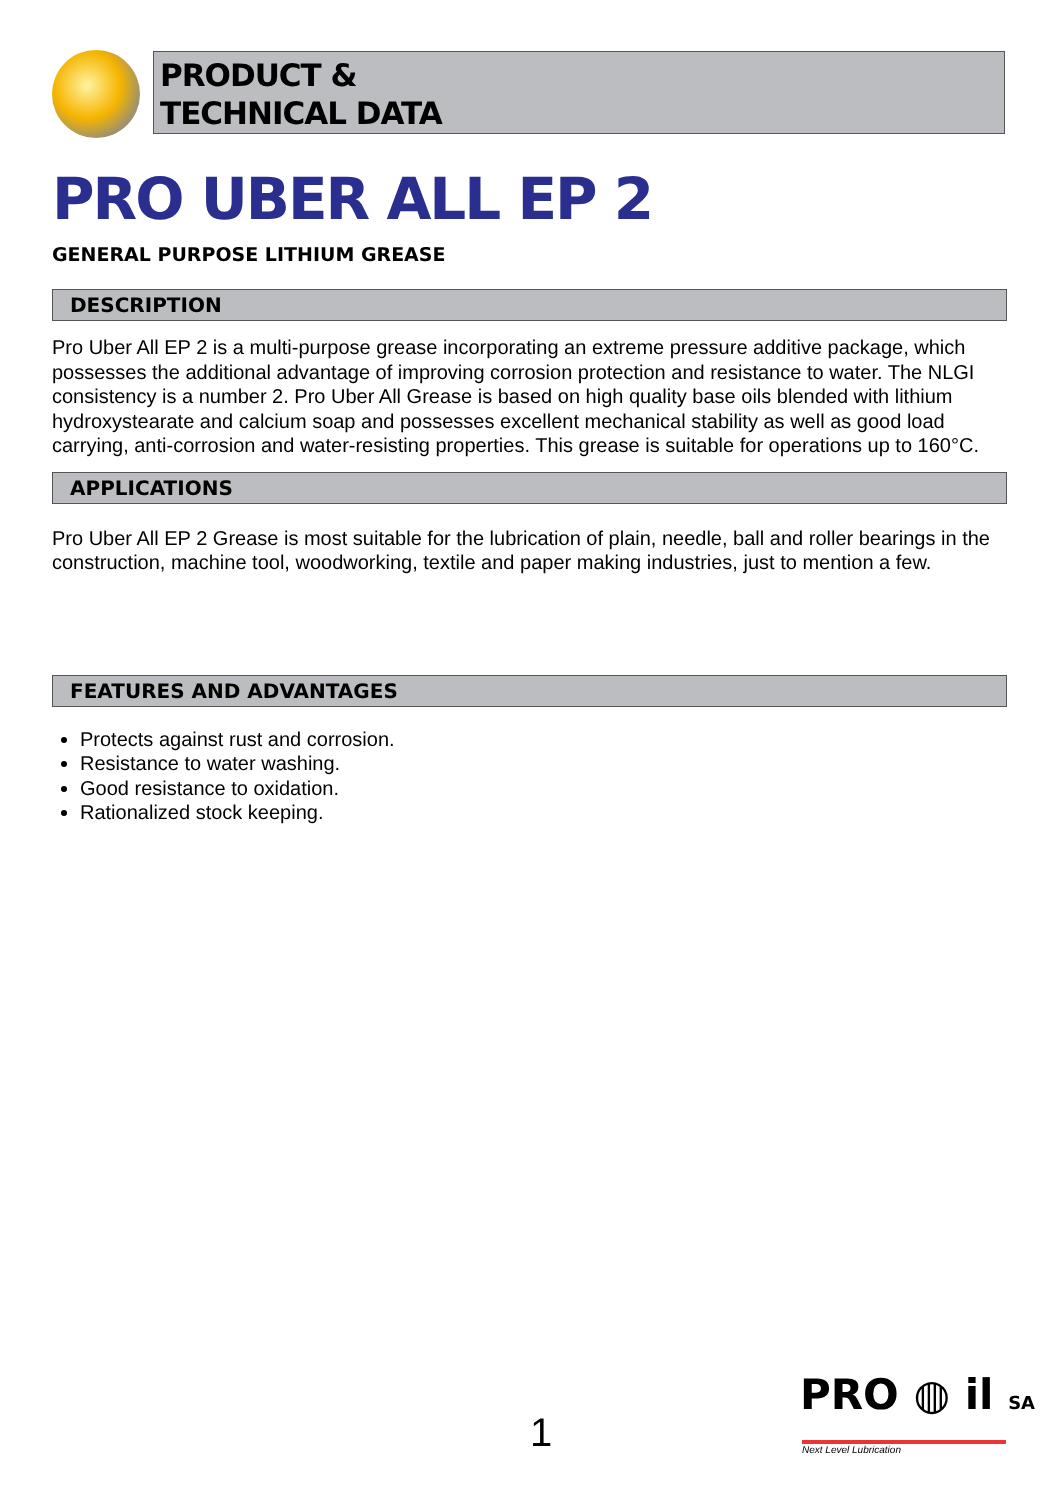PRODUCT &
TECHNICAL DATA
PRO UBER ALL EP 2
GENERAL PURPOSE LITHIUM GREASE
DESCRIPTION
Pro Uber All EP 2 is a multi-purpose grease incorporating an extreme pressure additive package, which possesses the additional advantage of improving corrosion protection and resistance to water. The NLGI consistency is a number 2. Pro Uber All Grease is based on high quality base oils blended with lithium hydroxystearate and calcium soap and possesses excellent mechanical stability as well as good load carrying, anti-corrosion and water-resisting properties. This grease is suitable for operations up to 160°C.
APPLICATIONS
Pro Uber All EP 2 Grease is most suitable for the lubrication of plain, needle, ball and roller bearings in the construction, machine tool, woodworking, textile and paper making industries, just to mention a few.
FEATURES AND ADVANTAGES
Protects against rust and corrosion.
Resistance to water washing.
Good resistance to oxidation.
Rationalized stock keeping.
1
PRO ◍ il SA
Next Level Lubrication